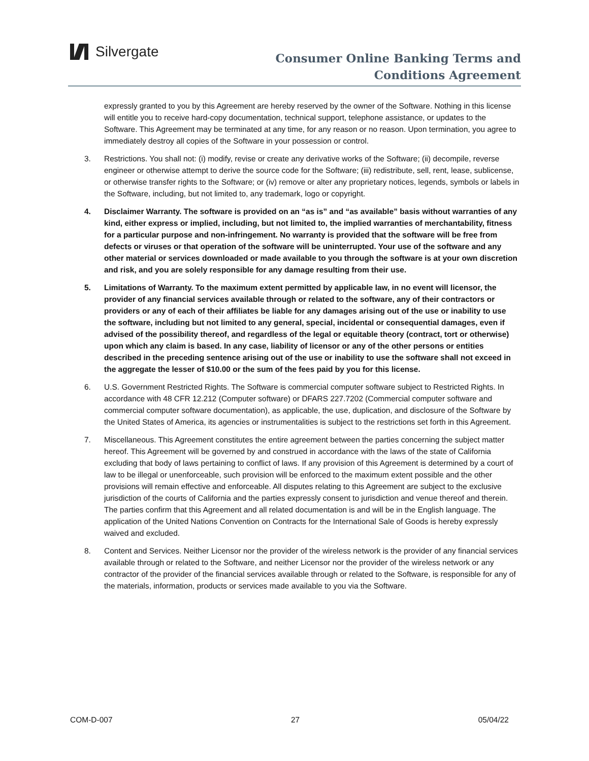Silvergate
Consumer Online Banking Terms and
Conditions Agreement
expressly granted to you by this Agreement are hereby reserved by the owner of the Software. Nothing in this license will entitle you to receive hard-copy documentation, technical support, telephone assistance, or updates to the Software. This Agreement may be terminated at any time, for any reason or no reason. Upon termination, you agree to immediately destroy all copies of the Software in your possession or control.
3. Restrictions. You shall not: (i) modify, revise or create any derivative works of the Software; (ii) decompile, reverse engineer or otherwise attempt to derive the source code for the Software; (iii) redistribute, sell, rent, lease, sublicense, or otherwise transfer rights to the Software; or (iv) remove or alter any proprietary notices, legends, symbols or labels in the Software, including, but not limited to, any trademark, logo or copyright.
4. Disclaimer Warranty. The software is provided on an “as is” and “as available” basis without warranties of any kind, either express or implied, including, but not limited to, the implied warranties of merchantability, fitness for a particular purpose and non-infringement. No warranty is provided that the software will be free from defects or viruses or that operation of the software will be uninterrupted. Your use of the software and any other material or services downloaded or made available to you through the software is at your own discretion and risk, and you are solely responsible for any damage resulting from their use.
5. Limitations of Warranty. To the maximum extent permitted by applicable law, in no event will licensor, the provider of any financial services available through or related to the software, any of their contractors or providers or any of each of their affiliates be liable for any damages arising out of the use or inability to use the software, including but not limited to any general, special, incidental or consequential damages, even if advised of the possibility thereof, and regardless of the legal or equitable theory (contract, tort or otherwise) upon which any claim is based. In any case, liability of licensor or any of the other persons or entities described in the preceding sentence arising out of the use or inability to use the software shall not exceed in the aggregate the lesser of $10.00 or the sum of the fees paid by you for this license.
6. U.S. Government Restricted Rights. The Software is commercial computer software subject to Restricted Rights. In accordance with 48 CFR 12.212 (Computer software) or DFARS 227.7202 (Commercial computer software and commercial computer software documentation), as applicable, the use, duplication, and disclosure of the Software by the United States of America, its agencies or instrumentalities is subject to the restrictions set forth in this Agreement.
7. Miscellaneous. This Agreement constitutes the entire agreement between the parties concerning the subject matter hereof. This Agreement will be governed by and construed in accordance with the laws of the state of California excluding that body of laws pertaining to conflict of laws. If any provision of this Agreement is determined by a court of law to be illegal or unenforceable, such provision will be enforced to the maximum extent possible and the other provisions will remain effective and enforceable. All disputes relating to this Agreement are subject to the exclusive jurisdiction of the courts of California and the parties expressly consent to jurisdiction and venue thereof and therein. The parties confirm that this Agreement and all related documentation is and will be in the English language. The application of the United Nations Convention on Contracts for the International Sale of Goods is hereby expressly waived and excluded.
8. Content and Services. Neither Licensor nor the provider of the wireless network is the provider of any financial services available through or related to the Software, and neither Licensor nor the provider of the wireless network or any contractor of the provider of the financial services available through or related to the Software, is responsible for any of the materials, information, products or services made available to you via the Software.
COM-D-007 27 05/04/22